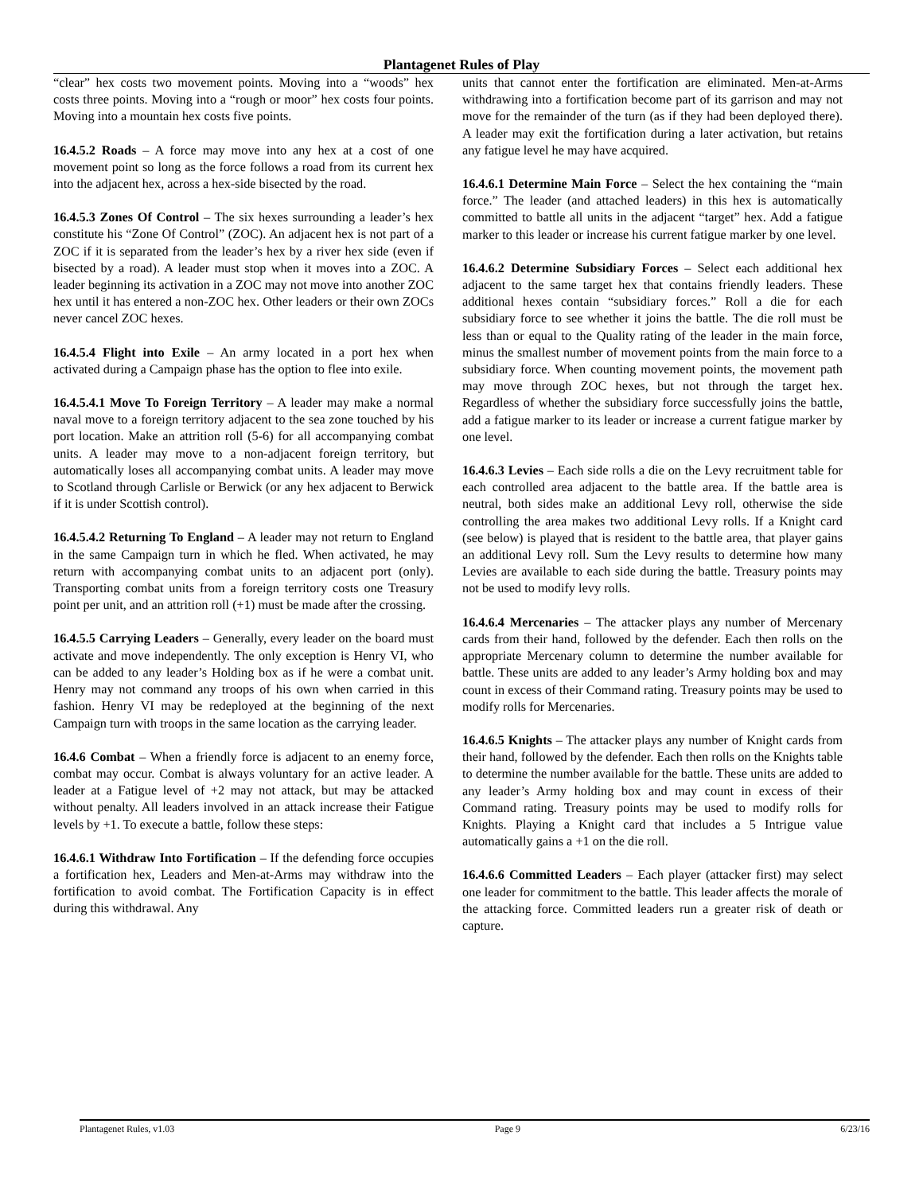Plantagenet Rules of Play
“clear” hex costs two movement points. Moving into a “woods” hex costs three points. Moving into a “rough or moor” hex costs four points. Moving into a mountain hex costs five points.
16.4.5.2 Roads – A force may move into any hex at a cost of one movement point so long as the force follows a road from its current hex into the adjacent hex, across a hex-side bisected by the road.
16.4.5.3 Zones Of Control – The six hexes surrounding a leader’s hex constitute his “Zone Of Control” (ZOC). An adjacent hex is not part of a ZOC if it is separated from the leader’s hex by a river hex side (even if bisected by a road). A leader must stop when it moves into a ZOC. A leader beginning its activation in a ZOC may not move into another ZOC hex until it has entered a non-ZOC hex. Other leaders or their own ZOCs never cancel ZOC hexes.
16.4.5.4 Flight into Exile – An army located in a port hex when activated during a Campaign phase has the option to flee into exile.
16.4.5.4.1 Move To Foreign Territory – A leader may make a normal naval move to a foreign territory adjacent to the sea zone touched by his port location. Make an attrition roll (5-6) for all accompanying combat units. A leader may move to a non-adjacent foreign territory, but automatically loses all accompanying combat units. A leader may move to Scotland through Carlisle or Berwick (or any hex adjacent to Berwick if it is under Scottish control).
16.4.5.4.2 Returning To England – A leader may not return to England in the same Campaign turn in which he fled. When activated, he may return with accompanying combat units to an adjacent port (only). Transporting combat units from a foreign territory costs one Treasury point per unit, and an attrition roll (+1) must be made after the crossing.
16.4.5.5 Carrying Leaders – Generally, every leader on the board must activate and move independently. The only exception is Henry VI, who can be added to any leader’s Holding box as if he were a combat unit. Henry may not command any troops of his own when carried in this fashion. Henry VI may be redeployed at the beginning of the next Campaign turn with troops in the same location as the carrying leader.
16.4.6 Combat – When a friendly force is adjacent to an enemy force, combat may occur. Combat is always voluntary for an active leader. A leader at a Fatigue level of +2 may not attack, but may be attacked without penalty. All leaders involved in an attack increase their Fatigue levels by +1. To execute a battle, follow these steps:
16.4.6.1 Withdraw Into Fortification – If the defending force occupies a fortification hex, Leaders and Men-at-Arms may withdraw into the fortification to avoid combat. The Fortification Capacity is in effect during this withdrawal. Any
units that cannot enter the fortification are eliminated. Men-at-Arms withdrawing into a fortification become part of its garrison and may not move for the remainder of the turn (as if they had been deployed there). A leader may exit the fortification during a later activation, but retains any fatigue level he may have acquired.
16.4.6.1 Determine Main Force – Select the hex containing the “main force.” The leader (and attached leaders) in this hex is automatically committed to battle all units in the adjacent “target” hex. Add a fatigue marker to this leader or increase his current fatigue marker by one level.
16.4.6.2 Determine Subsidiary Forces – Select each additional hex adjacent to the same target hex that contains friendly leaders. These additional hexes contain “subsidiary forces.” Roll a die for each subsidiary force to see whether it joins the battle. The die roll must be less than or equal to the Quality rating of the leader in the main force, minus the smallest number of movement points from the main force to a subsidiary force. When counting movement points, the movement path may move through ZOC hexes, but not through the target hex. Regardless of whether the subsidiary force successfully joins the battle, add a fatigue marker to its leader or increase a current fatigue marker by one level.
16.4.6.3 Levies – Each side rolls a die on the Levy recruitment table for each controlled area adjacent to the battle area. If the battle area is neutral, both sides make an additional Levy roll, otherwise the side controlling the area makes two additional Levy rolls. If a Knight card (see below) is played that is resident to the battle area, that player gains an additional Levy roll. Sum the Levy results to determine how many Levies are available to each side during the battle. Treasury points may not be used to modify levy rolls.
16.4.6.4 Mercenaries – The attacker plays any number of Mercenary cards from their hand, followed by the defender. Each then rolls on the appropriate Mercenary column to determine the number available for battle. These units are added to any leader’s Army holding box and may count in excess of their Command rating. Treasury points may be used to modify rolls for Mercenaries.
16.4.6.5 Knights – The attacker plays any number of Knight cards from their hand, followed by the defender. Each then rolls on the Knights table to determine the number available for the battle. These units are added to any leader’s Army holding box and may count in excess of their Command rating. Treasury points may be used to modify rolls for Knights. Playing a Knight card that includes a 5 Intrigue value automatically gains a +1 on the die roll.
16.4.6.6 Committed Leaders – Each player (attacker first) may select one leader for commitment to the battle. This leader affects the morale of the attacking force. Committed leaders run a greater risk of death or capture.
Plantagenet Rules, v1.03 Page 9 6/23/16